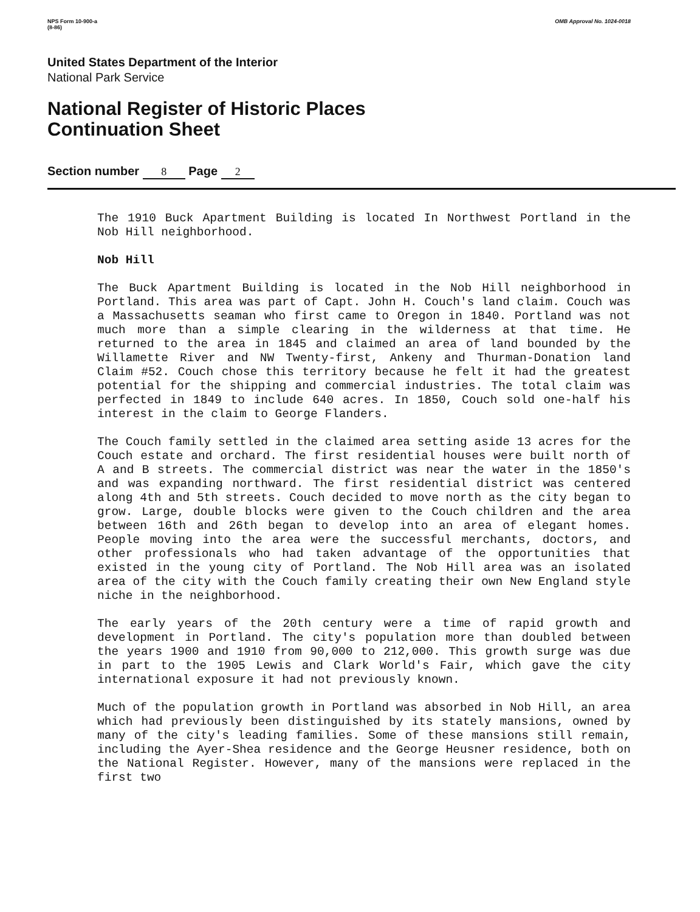NPS Form 10-900-a
(8-86)
OMB Approval No. 1024-0018
United States Department of the Interior
National Park Service
National Register of Historic Places
Continuation Sheet
Section number 8 Page 2
The 1910 Buck Apartment Building is located In Northwest Portland in the Nob Hill neighborhood.
Nob Hill
The Buck Apartment Building is located in the Nob Hill neighborhood in Portland. This area was part of Capt. John H. Couch's land claim. Couch was a Massachusetts seaman who first came to Oregon in 1840. Portland was not much more than a simple clearing in the wilderness at that time. He returned to the area in 1845 and claimed an area of land bounded by the Willamette River and NW Twenty-first, Ankeny and Thurman-Donation land Claim #52. Couch chose this territory because he felt it had the greatest potential for the shipping and commercial industries. The total claim was perfected in 1849 to include 640 acres. In 1850, Couch sold one-half his interest in the claim to George Flanders.
The Couch family settled in the claimed area setting aside 13 acres for the Couch estate and orchard. The first residential houses were built north of A and B streets. The commercial district was near the water in the 1850's and was expanding northward. The first residential district was centered along 4th and 5th streets. Couch decided to move north as the city began to grow. Large, double blocks were given to the Couch children and the area between 16th and 26th began to develop into an area of elegant homes. People moving into the area were the successful merchants, doctors, and other professionals who had taken advantage of the opportunities that existed in the young city of Portland. The Nob Hill area was an isolated area of the city with the Couch family creating their own New England style niche in the neighborhood.
The early years of the 20th century were a time of rapid growth and development in Portland. The city's population more than doubled between the years 1900 and 1910 from 90,000 to 212,000. This growth surge was due in part to the 1905 Lewis and Clark World's Fair, which gave the city international exposure it had not previously known.
Much of the population growth in Portland was absorbed in Nob Hill, an area which had previously been distinguished by its stately mansions, owned by many of the city's leading families. Some of these mansions still remain, including the Ayer-Shea residence and the George Heusner residence, both on the National Register. However, many of the mansions were replaced in the first two